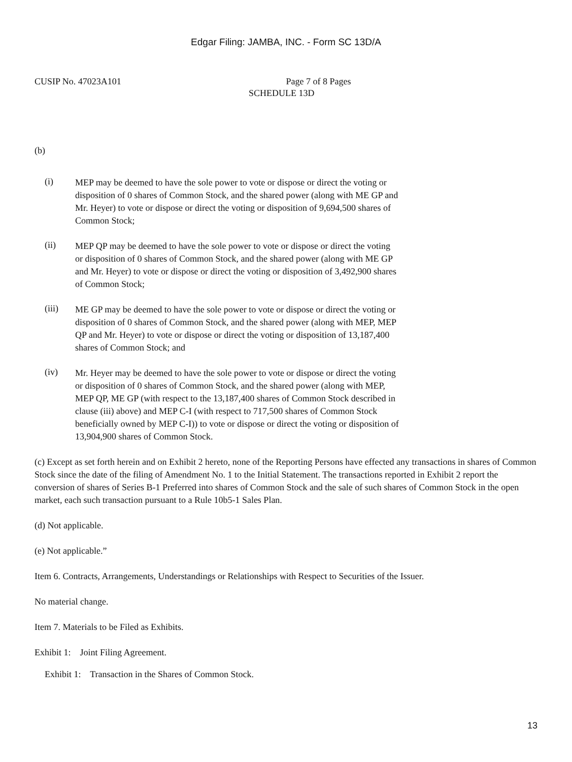Edgar Filing: JAMBA, INC. - Form SC 13D/A
CUSIP No. 47023A101 Page 7 of 8 Pages
SCHEDULE 13D
(b)
(i)
MEP may be deemed to have the sole power to vote or dispose or direct the voting or disposition of 0 shares of Common Stock, and the shared power (along with ME GP and Mr. Heyer) to vote or dispose or direct the voting or disposition of 9,694,500 shares of Common Stock;
(ii)
MEP QP may be deemed to have the sole power to vote or dispose or direct the voting or disposition of 0 shares of Common Stock, and the shared power (along with ME GP and Mr. Heyer) to vote or dispose or direct the voting or disposition of 3,492,900 shares of Common Stock;
(iii)
ME GP may be deemed to have the sole power to vote or dispose or direct the voting or disposition of 0 shares of Common Stock, and the shared power (along with MEP, MEP QP and Mr. Heyer) to vote or dispose or direct the voting or disposition of 13,187,400 shares of Common Stock; and
(iv)
Mr. Heyer may be deemed to have the sole power to vote or dispose or direct the voting or disposition of 0 shares of Common Stock, and the shared power (along with MEP, MEP QP, ME GP (with respect to the 13,187,400 shares of Common Stock described in clause (iii) above) and MEP C-I (with respect to 717,500 shares of Common Stock beneficially owned by MEP C-I)) to vote or dispose or direct the voting or disposition of 13,904,900 shares of Common Stock.
(c) Except as set forth herein and on Exhibit 2 hereto, none of the Reporting Persons have effected any transactions in shares of Common Stock since the date of the filing of Amendment No. 1 to the Initial Statement. The transactions reported in Exhibit 2 report the conversion of shares of Series B-1 Preferred into shares of Common Stock and the sale of such shares of Common Stock in the open market, each such transaction pursuant to a Rule 10b5-1 Sales Plan.
(d) Not applicable.
(e) Not applicable.”
Item 6. Contracts, Arrangements, Understandings or Relationships with Respect to Securities of the Issuer.
No material change.
Item 7. Materials to be Filed as Exhibits.
Exhibit 1: Joint Filing Agreement.
Exhibit 1: Transaction in the Shares of Common Stock.
13